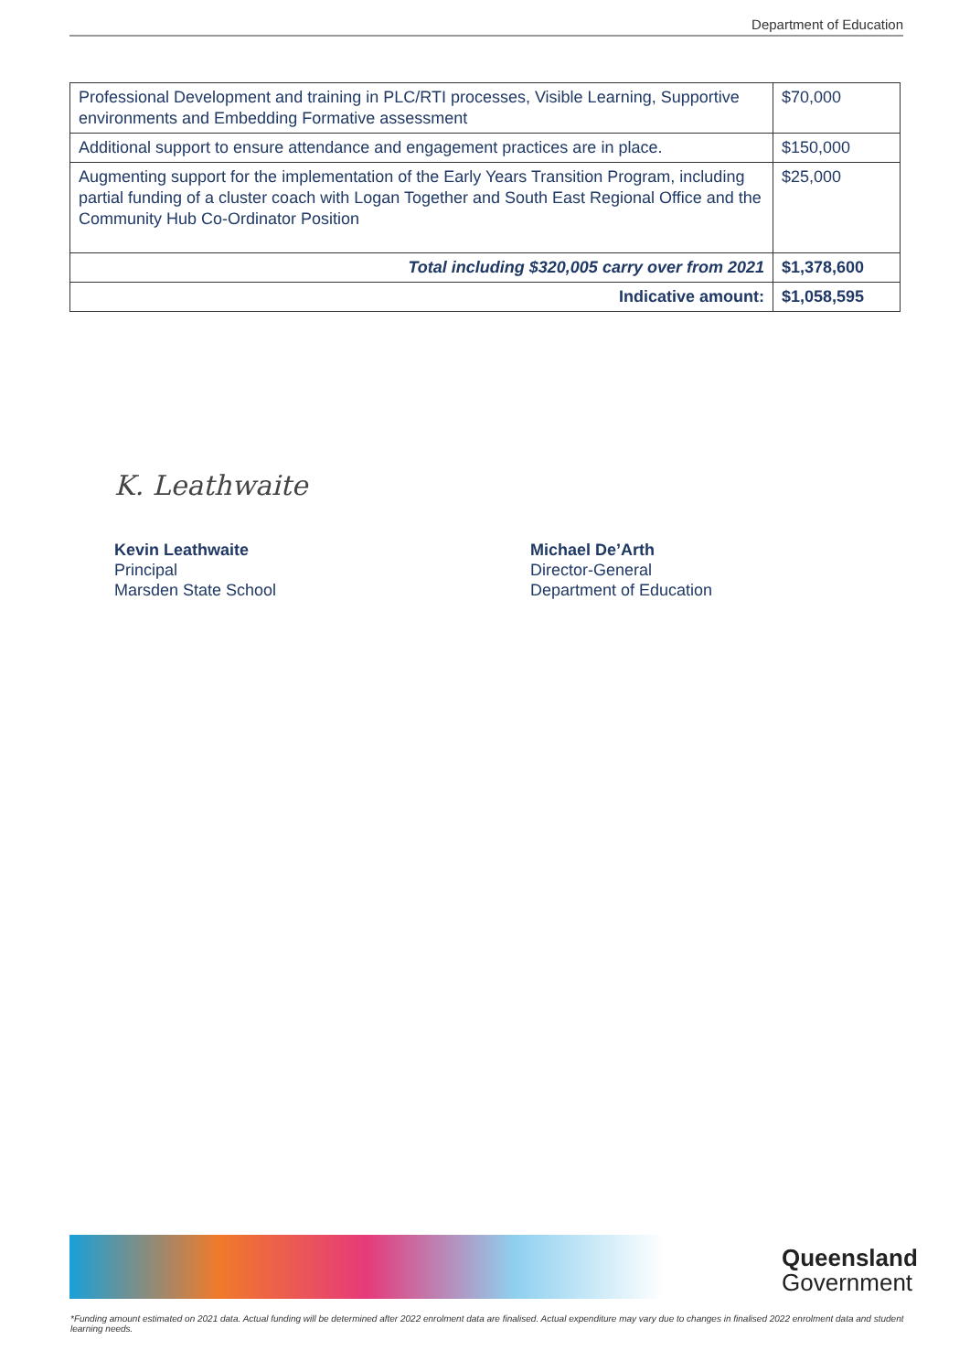Department of Education
| Professional Development and training in PLC/RTI processes, Visible Learning, Supportive environments and Embedding Formative assessment | $70,000 |
| Additional support to ensure attendance and engagement practices are in place. | $150,000 |
| Augmenting support for the implementation of the Early Years Transition Program, including partial funding of a cluster coach with Logan Together and South East Regional Office and the Community Hub Co-Ordinator Position | $25,000 |
| Total including $320,005 carry over from 2021 | $1,378,600 |
| Indicative amount: | $1,058,595 |
K. Leathwaite
Kevin Leathwaite
Principal
Marsden State School
Michael De’Arth
Director-General
Department of Education
Queensland
Government
*Funding amount estimated on 2021 data. Actual funding will be determined after 2022 enrolment data are finalised. Actual expenditure may vary due to changes in finalised 2022 enrolment data and student learning needs.